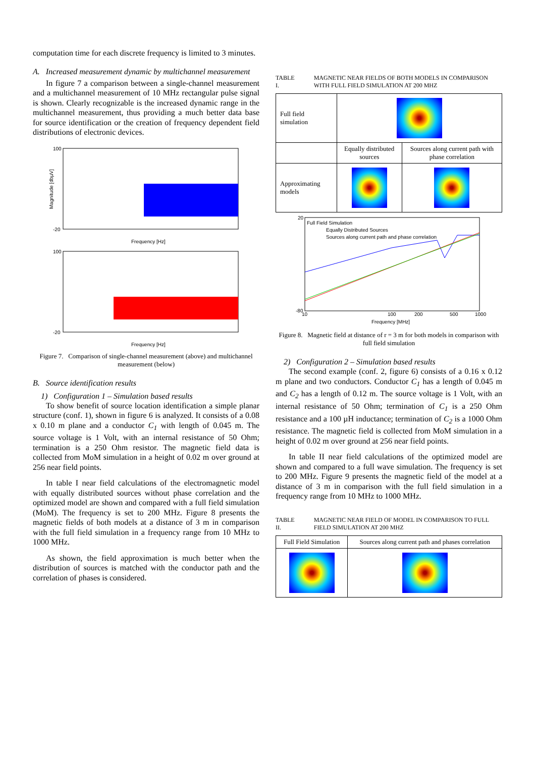computation time for each discrete frequency is limited to 3 minutes.
A. Increased measurement dynamic by multichannel measurement
In figure 7 a comparison between a single-channel measurement and a multichannel measurement of 10 MHz rectangular pulse signal is shown. Clearly recognizable is the increased dynamic range in the multichannel measurement, thus providing a much better data base for source identification or the creation of frequency dependent field distributions of electronic devices.
100
-20
Magnitude [dbµV]
Frequency [Hz]
100
-20
Frequency [Hz]
Figure 7. Comparison of single-channel measurement (above) and multichannel measurement (below)
B. Source identification results
1) Configuration 1 – Simulation based results
To show benefit of source location identification a simple planar structure (conf. 1), shown in figure 6 is analyzed. It consists of a 0.08 x 0.10 m plane and a conductor C<sub>1</sub> with length of 0.045 m. The source voltage is 1 Volt, with an internal resistance of 50 Ohm; termination is a 250 Ohm resistor. The magnetic field data is collected from MoM simulation in a height of 0.02 m over ground at 256 near field points.
In table I near field calculations of the electromagnetic model with equally distributed sources without phase correlation and the optimized model are shown and compared with a full field simulation (MoM). The frequency is set to 200 MHz. Figure 8 presents the magnetic fields of both models at a distance of 3 m in comparison with the full field simulation in a frequency range from 10 MHz to 1000 MHz.
As shown, the field approximation is much better when the distribution of sources is matched with the conductor path and the correlation of phases is considered.
TABLE I. MAGNETIC NEAR FIELDS OF BOTH MODELS IN COMPARISON WITH FULL FIELD SIMULATION AT 200 MHZ
| Full field simulation | | |
| | Equally distributed sources | Sources along current path with phase correlation |
| Approximating models | | |
20
-80
Full Field Simulation
Equally Distributed Sources
Sources along current path and phase correlation
10
100
200
500
1000
Frequency [MHz]
Figure 8. Magnetic field at distance of r = 3 m for both models in comparison with full field simulation
2) Configuration 2 – Simulation based results
The second example (conf. 2, figure 6) consists of a 0.16 x 0.12 m plane and two conductors. Conductor C<sub>1</sub> has a length of 0.045 m and C<sub>2</sub> has a length of 0.12 m. The source voltage is 1 Volt, with an internal resistance of 50 Ohm; termination of C<sub>1</sub> is a 250 Ohm resistance and a 100 µH inductance; termination of C<sub>2</sub> is a 1000 Ohm resistance. The magnetic field is collected from MoM simulation in a height of 0.02 m over ground at 256 near field points.
In table II near field calculations of the optimized model are shown and compared to a full wave simulation. The frequency is set to 200 MHz. Figure 9 presents the magnetic field of the model at a distance of 3 m in comparison with the full field simulation in a frequency range from 10 MHz to 1000 MHz.
TABLE II. MAGNETIC NEAR FIELD OF MODEL IN COMPARISON TO FULL FIELD SIMULATION AT 200 MHZ
| Full Field Simulation | Sources along current path and phases correlation |
| --- | --- |